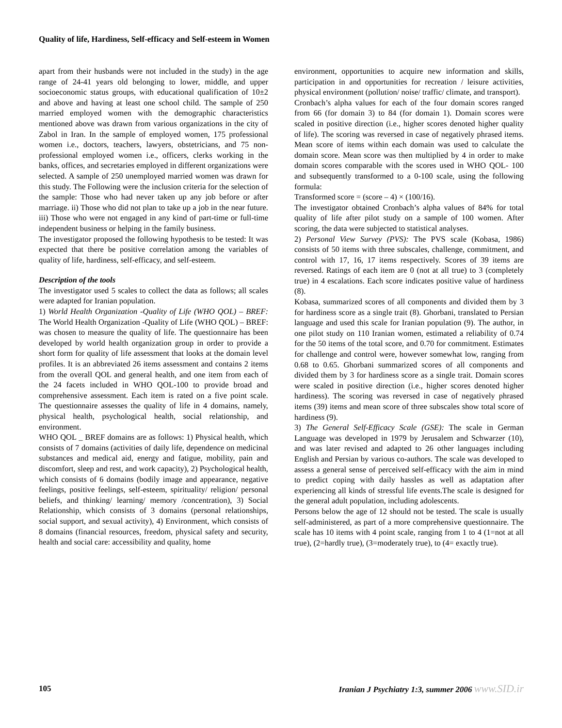Quality of life, Hardiness, Self-efficacy and Self-esteem in Women
apart from their husbands were not included in the study) in the age range of 24-41 years old belonging to lower, middle, and upper socioeconomic status groups, with educational qualification of 10±2 and above and having at least one school child. The sample of 250 married employed women with the demographic characteristics mentioned above was drawn from various organizations in the city of Zabol in Iran. In the sample of employed women, 175 professional women i.e., doctors, teachers, lawyers, obstetricians, and 75 non-professional employed women i.e., officers, clerks working in the banks, offices, and secretaries employed in different organizations were selected. A sample of 250 unemployed married women was drawn for this study. The Following were the inclusion criteria for the selection of the sample: Those who had never taken up any job before or after marriage. ii) Those who did not plan to take up a job in the near future. iii) Those who were not engaged in any kind of part-time or full-time independent business or helping in the family business.
The investigator proposed the following hypothesis to be tested: It was expected that there be positive correlation among the variables of quality of life, hardiness, self-efficacy, and self-esteem.
Description of the tools
The investigator used 5 scales to collect the data as follows; all scales were adapted for Iranian population.
1) World Health Organization -Quality of Life (WHO QOL) – BREF: The World Health Organization -Quality of Life (WHO QOL) – BREF: was chosen to measure the quality of life. The questionnaire has been developed by world health organization group in order to provide a short form for quality of life assessment that looks at the domain level profiles. It is an abbreviated 26 items assessment and contains 2 items from the overall QOL and general health, and one item from each of the 24 facets included in WHO QOL-100 to provide broad and comprehensive assessment. Each item is rated on a five point scale. The questionnaire assesses the quality of life in 4 domains, namely, physical health, psychological health, social relationship, and environment.
WHO QOL _ BREF domains are as follows: 1) Physical health, which consists of 7 domains (activities of daily life, dependence on medicinal substances and medical aid, energy and fatigue, mobility, pain and discomfort, sleep and rest, and work capacity), 2) Psychological health, which consists of 6 domains (bodily image and appearance, negative feelings, positive feelings, self-esteem, spirituality/ religion/ personal beliefs, and thinking/ learning/ memory /concentration), 3) Social Relationship, which consists of 3 domains (personal relationships, social support, and sexual activity), 4) Environment, which consists of 8 domains (financial resources, freedom, physical safety and security, health and social care: accessibility and quality, home
environment, opportunities to acquire new information and skills, participation in and opportunities for recreation / leisure activities, physical environment (pollution/ noise/ traffic/ climate, and transport).
Cronbach’s alpha values for each of the four domain scores ranged from 66 (for domain 3) to 84 (for domain 1). Domain scores were scaled in positive direction (i.e., higher scores denoted higher quality of life). The scoring was reversed in case of negatively phrased items. Mean score of items within each domain was used to calculate the domain score. Mean score was then multiplied by 4 in order to make domain scores comparable with the scores used in WHO QOL- 100 and subsequently transformed to a 0-100 scale, using the following formula:
Transformed score = (score – 4) × (100/16).
The investigator obtained Cronbach’s alpha values of 84% for total quality of life after pilot study on a sample of 100 women. After scoring, the data were subjected to statistical analyses.
2) Personal View Survey (PVS): The PVS scale (Kobasa, 1986) consists of 50 items with three subscales, challenge, commitment, and control with 17, 16, 17 items respectively. Scores of 39 items are reversed. Ratings of each item are 0 (not at all true) to 3 (completely true) in 4 escalations. Each score indicates positive value of hardiness (8).
Kobasa, summarized scores of all components and divided them by 3 for hardiness score as a single trait (8). Ghorbani, translated to Persian language and used this scale for Iranian population (9). The author, in one pilot study on 110 Iranian women, estimated a reliability of 0.74 for the 50 items of the total score, and 0.70 for commitment. Estimates for challenge and control were, however somewhat low, ranging from 0.68 to 0.65. Ghorbani summarized scores of all components and divided them by 3 for hardiness score as a single trait. Domain scores were scaled in positive direction (i.e., higher scores denoted higher hardiness). The scoring was reversed in case of negatively phrased items (39) items and mean score of three subscales show total score of hardiness (9).
3) The General Self-Efficacy Scale (GSE): The scale in German Language was developed in 1979 by Jerusalem and Schwarzer (10), and was later revised and adapted to 26 other languages including English and Persian by various co-authors. The scale was developed to assess a general sense of perceived self-efficacy with the aim in mind to predict coping with daily hassles as well as adaptation after experiencing all kinds of stressful life events.The scale is designed for the general adult population, including adolescents.
Persons below the age of 12 should not be tested. The scale is usually self-administered, as part of a more comprehensive questionnaire. The scale has 10 items with 4 point scale, ranging from 1 to 4 (1=not at all true), (2=hardly true), (3=moderately true), to (4= exactly true).
105 Iranian J Psychiatry 1:3, summer 2006 www.SID.ir